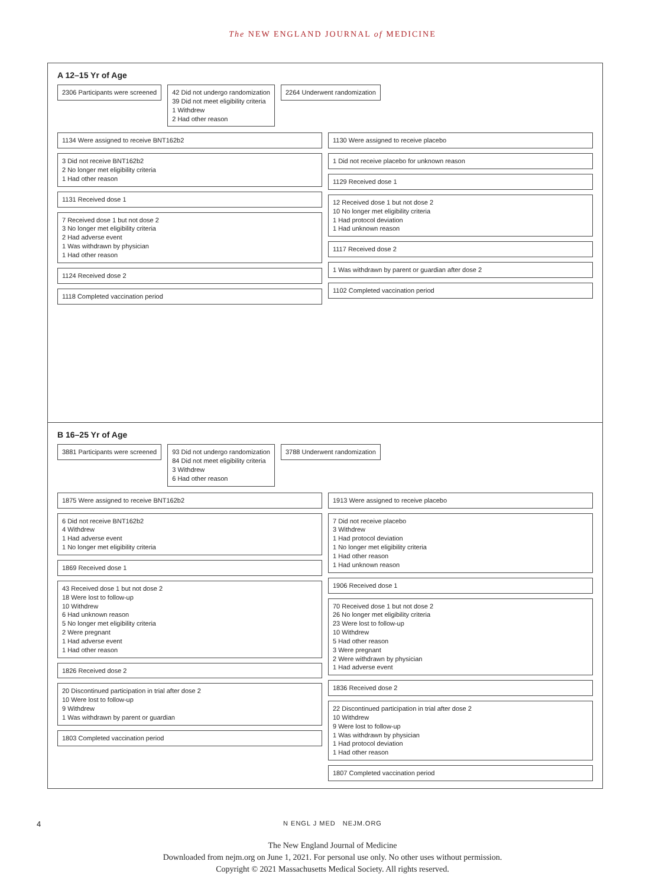The NEW ENGLAND JOURNAL of MEDICINE
A 12–15 Yr of Age
2306 Participants were screened
42 Did not undergo randomization
39 Did not meet eligibility criteria
1 Withdrew
2 Had other reason
2264 Underwent randomization
1134 Were assigned to receive BNT162b2
3 Did not receive BNT162b2
2 No longer met eligibility criteria
1 Had other reason
1131 Received dose 1
7 Received dose 1 but not dose 2
3 No longer met eligibility criteria
2 Had adverse event
1 Was withdrawn by physician
1 Had other reason
1124 Received dose 2
1118 Completed vaccination period
1130 Were assigned to receive placebo
1 Did not receive placebo for unknown reason
1129 Received dose 1
12 Received dose 1 but not dose 2
10 No longer met eligibility criteria
1 Had protocol deviation
1 Had unknown reason
1117 Received dose 2
1 Was withdrawn by parent or guardian after dose 2
1102 Completed vaccination period
B 16–25 Yr of Age
3881 Participants were screened
93 Did not undergo randomization
84 Did not meet eligibility criteria
3 Withdrew
6 Had other reason
3788 Underwent randomization
1875 Were assigned to receive BNT162b2
6 Did not receive BNT162b2
4 Withdrew
1 Had adverse event
1 No longer met eligibility criteria
1869 Received dose 1
43 Received dose 1 but not dose 2
18 Were lost to follow-up
10 Withdrew
6 Had unknown reason
5 No longer met eligibility criteria
2 Were pregnant
1 Had adverse event
1 Had other reason
1826 Received dose 2
20 Discontinued participation in trial after dose 2
10 Were lost to follow-up
9 Withdrew
1 Was withdrawn by parent or guardian
1803 Completed vaccination period
1913 Were assigned to receive placebo
7 Did not receive placebo
3 Withdrew
1 Had protocol deviation
1 No longer met eligibility criteria
1 Had other reason
1 Had unknown reason
1906 Received dose 1
70 Received dose 1 but not dose 2
26 No longer met eligibility criteria
23 Were lost to follow-up
10 Withdrew
5 Had other reason
3 Were pregnant
2 Were withdrawn by physician
1 Had adverse event
1836 Received dose 2
22 Discontinued participation in trial after dose 2
10 Withdrew
9 Were lost to follow-up
1 Was withdrawn by physician
1 Had protocol deviation
1 Had other reason
1807 Completed vaccination period
4 N ENGL J MED NEJM.ORG
The New England Journal of Medicine
Downloaded from nejm.org on June 1, 2021. For personal use only. No other uses without permission.
Copyright © 2021 Massachusetts Medical Society. All rights reserved.